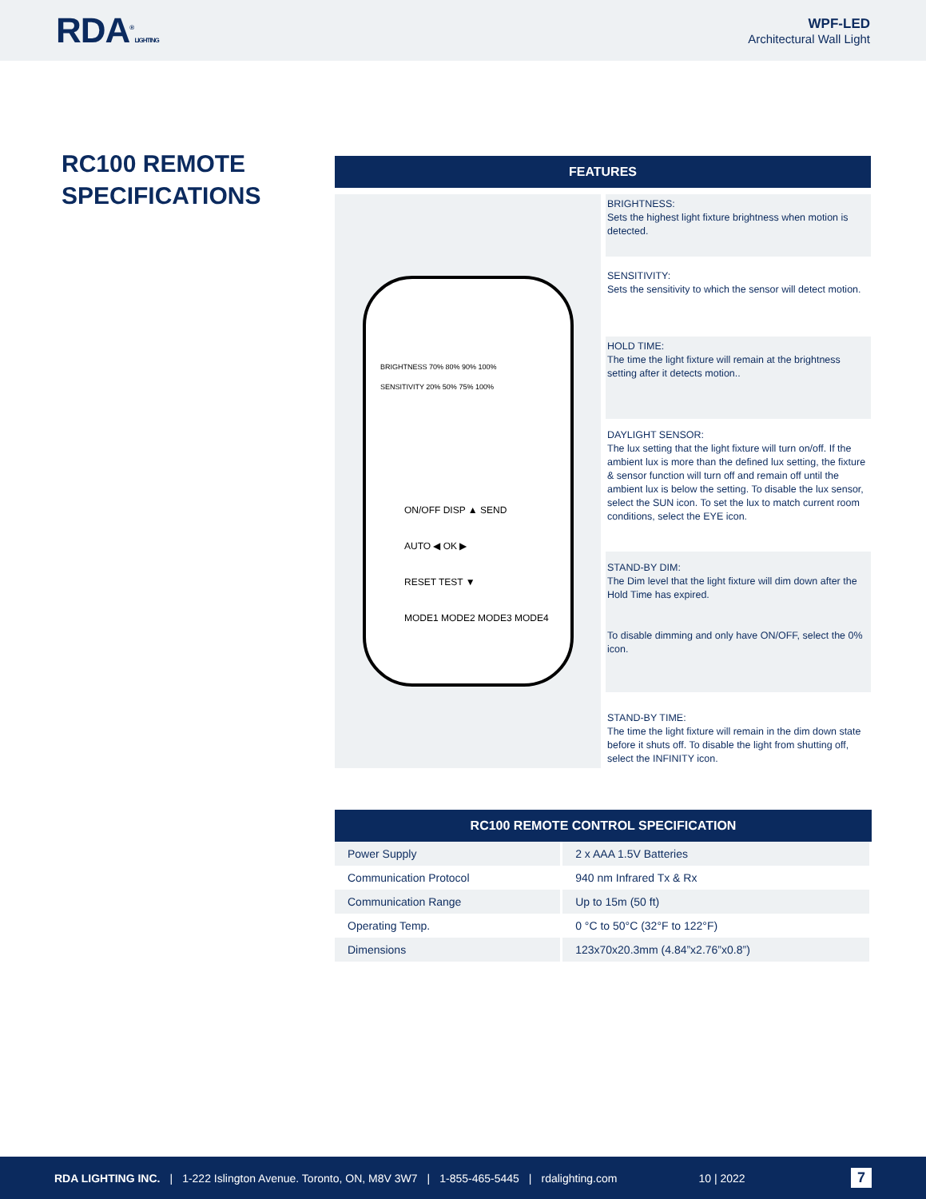RDA<sup>®</sup> LIGHTING
WPF-LED
Architectural Wall Light
RC100 REMOTE
SPECIFICATIONS
FEATURES
BRIGHTNESS 70% 80% 90% 100%
SENSITIVITY 20% 50% 75% 100%
ON/OFF DISP ▲ SEND
AUTO ◀ OK ▶
RESET TEST ▼
MODE1 MODE2 MODE3 MODE4
BRIGHTNESS:
Sets the highest light fixture brightness when motion is detected.
SENSITIVITY:
Sets the sensitivity to which the sensor will detect motion.
HOLD TIME:
The time the light fixture will remain at the brightness setting after it detects motion..
DAYLIGHT SENSOR:
The lux setting that the light fixture will turn on/off. If the ambient lux is more than the defined lux setting, the fixture & sensor function will turn off and remain off until the ambient lux is below the setting. To disable the lux sensor, select the SUN icon. To set the lux to match current room conditions, select the EYE icon.
STAND-BY DIM:
The Dim level that the light fixture will dim down after the Hold Time has expired.
To disable dimming and only have ON/OFF, select the 0% icon.
STAND-BY TIME:
The time the light fixture will remain in the dim down state before it shuts off. To disable the light from shutting off, select the INFINITY icon.
RC100 REMOTE CONTROL SPECIFICATION
| Power Supply | 2 x AAA 1.5V Batteries |
| Communication Protocol | 940 nm Infrared Tx & Rx |
| Communication Range | Up to 15m (50 ft) |
| Operating Temp. | 0 °C to 50°C (32°F to 122°F) |
| Dimensions | 123x70x20.3mm (4.84”x2.76”x0.8”) |
RDA LIGHTING INC. | 1-222 Islington Avenue. Toronto, ON, M8V 3W7 | 1-855-465-5445 | rdalighting.com 10 | 2022 7